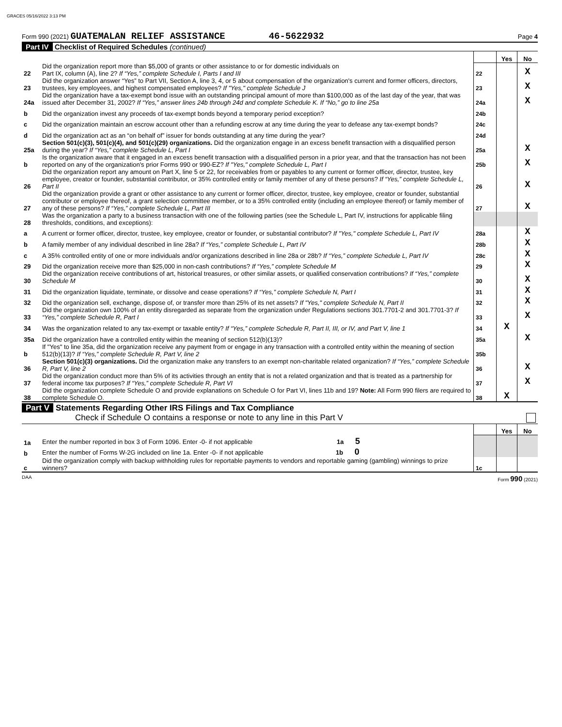GRACES 05/16/2022 3:13 PM
Form 990 (2021) GUATEMALAN RELIEF ASSISTANCE 46-5622932 Page 4
Part IV Checklist of Required Schedules (continued)
| | | | Yes | No |
| 22 | Did the organization report more than $5,000 of grants or other assistance to or for domestic individuals on Part IX, column (A), line 2? If “Yes,” complete Schedule I, Parts I and III | 22 | | X |
| 23 | Did the organization answer “Yes” to Part VII, Section A, line 3, 4, or 5 about compensation of the organization's current and former officers, directors, trustees, key employees, and highest compensated employees? If "Yes," complete Schedule J | 23 | | X |
| 24a | Did the organization have a tax-exempt bond issue with an outstanding principal amount of more than $100,000 as of the last day of the year, that was issued after December 31, 2002? If “Yes,” answer lines 24b through 24d and complete Schedule K. If “No,” go to line 25a | 24a | | X |
| b | Did the organization invest any proceeds of tax-exempt bonds beyond a temporary period exception? | 24b | | |
| c | Did the organization maintain an escrow account other than a refunding escrow at any time during the year to defease any tax-exempt bonds? | 24c | | |
| d | Did the organization act as an “on behalf of” issuer for bonds outstanding at any time during the year? | 24d | | |
| 25a | Section 501(c)(3), 501(c)(4), and 501(c)(29) organizations. Did the organization engage in an excess benefit transaction with a disqualified person during the year? If “Yes,” complete Schedule L, Part I | 25a | | X |
| b | Is the organization aware that it engaged in an excess benefit transaction with a disqualified person in a prior year, and that the transaction has not been reported on any of the organization's prior Forms 990 or 990-EZ? If "Yes," complete Schedule L, Part I | 25b | | X |
| 26 | Did the organization report any amount on Part X, line 5 or 22, for receivables from or payables to any current or former officer, director, trustee, key employee, creator or founder, substantial contributor, or 35% controlled entity or family member of any of these persons? If “Yes,” complete Schedule L, Part II | 26 | | X |
| 27 | Did the organization provide a grant or other assistance to any current or former officer, director, trustee, key employee, creator or founder, substantial contributor or employee thereof, a grant selection committee member, or to a 35% controlled entity (including an employee thereof) or family member of any of these persons? If “Yes,” complete Schedule L, Part III | 27 | | X |
| 28 | Was the organization a party to a business transaction with one of the following parties (see the Schedule L, Part IV, instructions for applicable filing thresholds, conditions, and exceptions): | | | |
| a | A current or former officer, director, trustee, key employee, creator or founder, or substantial contributor? If "Yes," complete Schedule L, Part IV | 28a | | X |
| b | A family member of any individual described in line 28a? If “Yes,” complete Schedule L, Part IV | 28b | | X |
| c | A 35% controlled entity of one or more individuals and/or organizations described in line 28a or 28b? If “Yes,” complete Schedule L, Part IV | 28c | | X |
| 29 | Did the organization receive more than $25,000 in non-cash contributions? If “Yes,” complete Schedule M | 29 | | X |
| 30 | Did the organization receive contributions of art, historical treasures, or other similar assets, or qualified conservation contributions? If “Yes,” complete Schedule M | 30 | | X |
| 31 | Did the organization liquidate, terminate, or dissolve and cease operations? If “Yes,” complete Schedule N, Part I | 31 | | X |
| 32 | Did the organization sell, exchange, dispose of, or transfer more than 25% of its net assets? If "Yes," complete Schedule N, Part II | 32 | | X |
| 33 | Did the organization own 100% of an entity disregarded as separate from the organization under Regulations sections 301.7701-2 and 301.7701-3? If “Yes,” complete Schedule R, Part I | 33 | | X |
| 34 | Was the organization related to any tax-exempt or taxable entity? If “Yes,” complete Schedule R, Part II, III, or IV, and Part V, line 1 | 34 | X | |
| 35a | Did the organization have a controlled entity within the meaning of section 512(b)(13)? | 35a | | X |
| b | If "Yes" to line 35a, did the organization receive any payment from or engage in any transaction with a controlled entity within the meaning of section 512(b)(13)? If “Yes,” complete Schedule R, Part V, line 2 | 35b | | |
| 36 | Section 501(c)(3) organizations. Did the organization make any transfers to an exempt non-charitable related organization? If “Yes,” complete Schedule R, Part V, line 2 | 36 | | X |
| 37 | Did the organization conduct more than 5% of its activities through an entity that is not a related organization and that is treated as a partnership for federal income tax purposes? If “Yes,” complete Schedule R, Part VI | 37 | | X |
| 38 | Did the organization complete Schedule O and provide explanations on Schedule O for Part VI, lines 11b and 19? Note: All Form 990 filers are required to complete Schedule O. | 38 | X | |
Part V Statements Regarding Other IRS Filings and Tax Compliance
Check if Schedule O contains a response or note to any line in this Part V
| | | | Yes | No |
| 1a | Enter the number reported in box 3 of Form 1096. Enter -0- if not applicable 1a 5 | | | |
| b | Enter the number of Forms W-2G included on line 1a. Enter -0- if not applicable 1b 0 | | | |
| c | Did the organization comply with backup withholding rules for reportable payments to vendors and reportable gaming (gambling) winnings to prize winners? | 1c | | |
DAA Form 990 (2021)